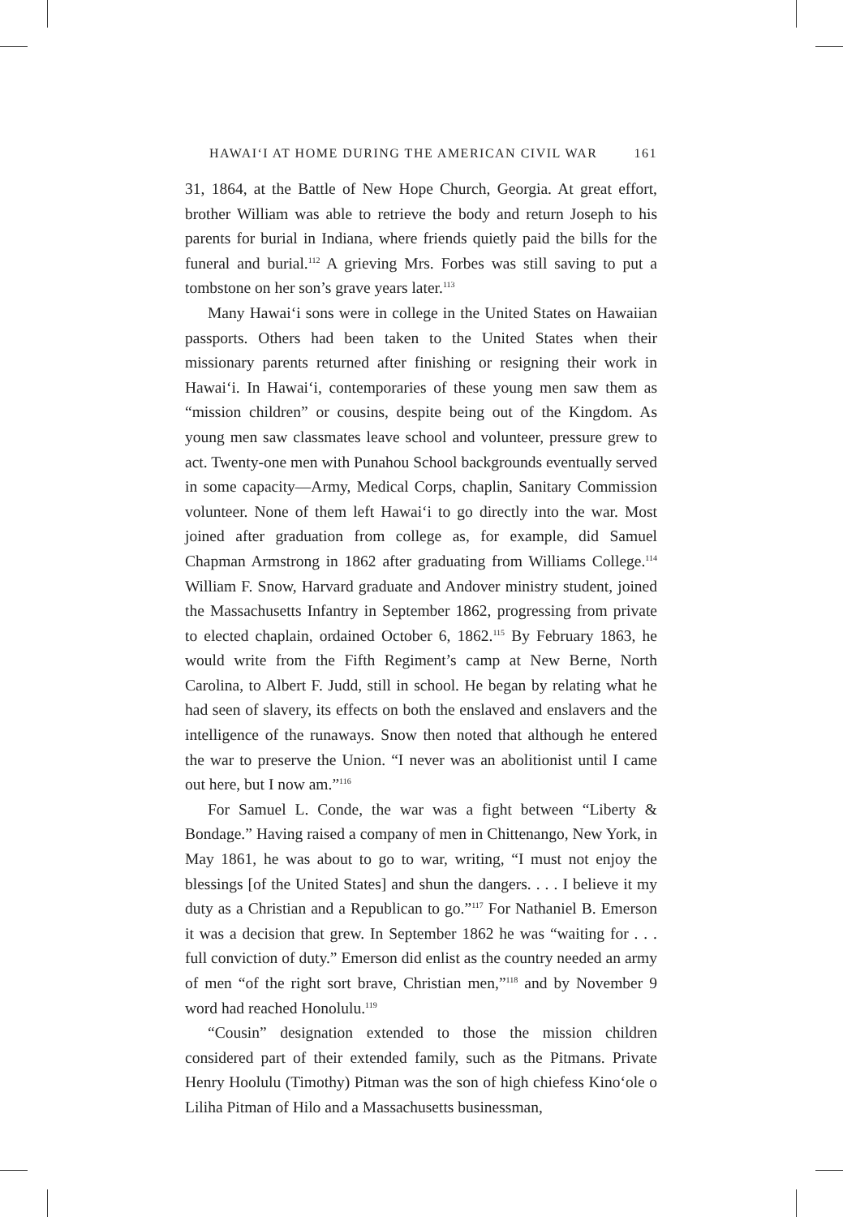HAWAIʻI AT HOME DURING THE AMERICAN CIVIL WAR 161
31, 1864, at the Battle of New Hope Church, Georgia. At great effort, brother William was able to retrieve the body and return Joseph to his parents for burial in Indiana, where friends quietly paid the bills for the funeral and burial.<sup>112</sup> A grieving Mrs. Forbes was still saving to put a tombstone on her son’s grave years later.<sup>113</sup>
Many Hawaiʻi sons were in college in the United States on Hawaiian passports. Others had been taken to the United States when their missionary parents returned after finishing or resigning their work in Hawaiʻi. In Hawaiʻi, contemporaries of these young men saw them as “mission children” or cousins, despite being out of the Kingdom. As young men saw classmates leave school and volunteer, pressure grew to act. Twenty-one men with Punahou School backgrounds eventually served in some capacity—Army, Medical Corps, chaplin, Sanitary Commission volunteer. None of them left Hawaiʻi to go directly into the war. Most joined after graduation from college as, for example, did Samuel Chapman Armstrong in 1862 after graduating from Williams College.<sup>114</sup> William F. Snow, Harvard graduate and Andover ministry student, joined the Massachusetts Infantry in September 1862, progressing from private to elected chaplain, ordained October 6, 1862.<sup>115</sup> By February 1863, he would write from the Fifth Regiment’s camp at New Berne, North Carolina, to Albert F. Judd, still in school. He began by relating what he had seen of slavery, its effects on both the enslaved and enslavers and the intelligence of the runaways. Snow then noted that although he entered the war to preserve the Union. “I never was an abolitionist until I came out here, but I now am.”<sup>116</sup>
For Samuel L. Conde, the war was a fight between “Liberty & Bondage.” Having raised a company of men in Chittenango, New York, in May 1861, he was about to go to war, writing, “I must not enjoy the blessings [of the United States] and shun the dangers. . . . I believe it my duty as a Christian and a Republican to go.”<sup>117</sup> For Nathaniel B. Emerson it was a decision that grew. In September 1862 he was “waiting for . . . full conviction of duty.” Emerson did enlist as the country needed an army of men “of the right sort brave, Christian men,”<sup>118</sup> and by November 9 word had reached Honolulu.<sup>119</sup>
“Cousin” designation extended to those the mission children considered part of their extended family, such as the Pitmans. Private Henry Hoolulu (Timothy) Pitman was the son of high chiefess Kinoʻole o Liliha Pitman of Hilo and a Massachusetts businessman,